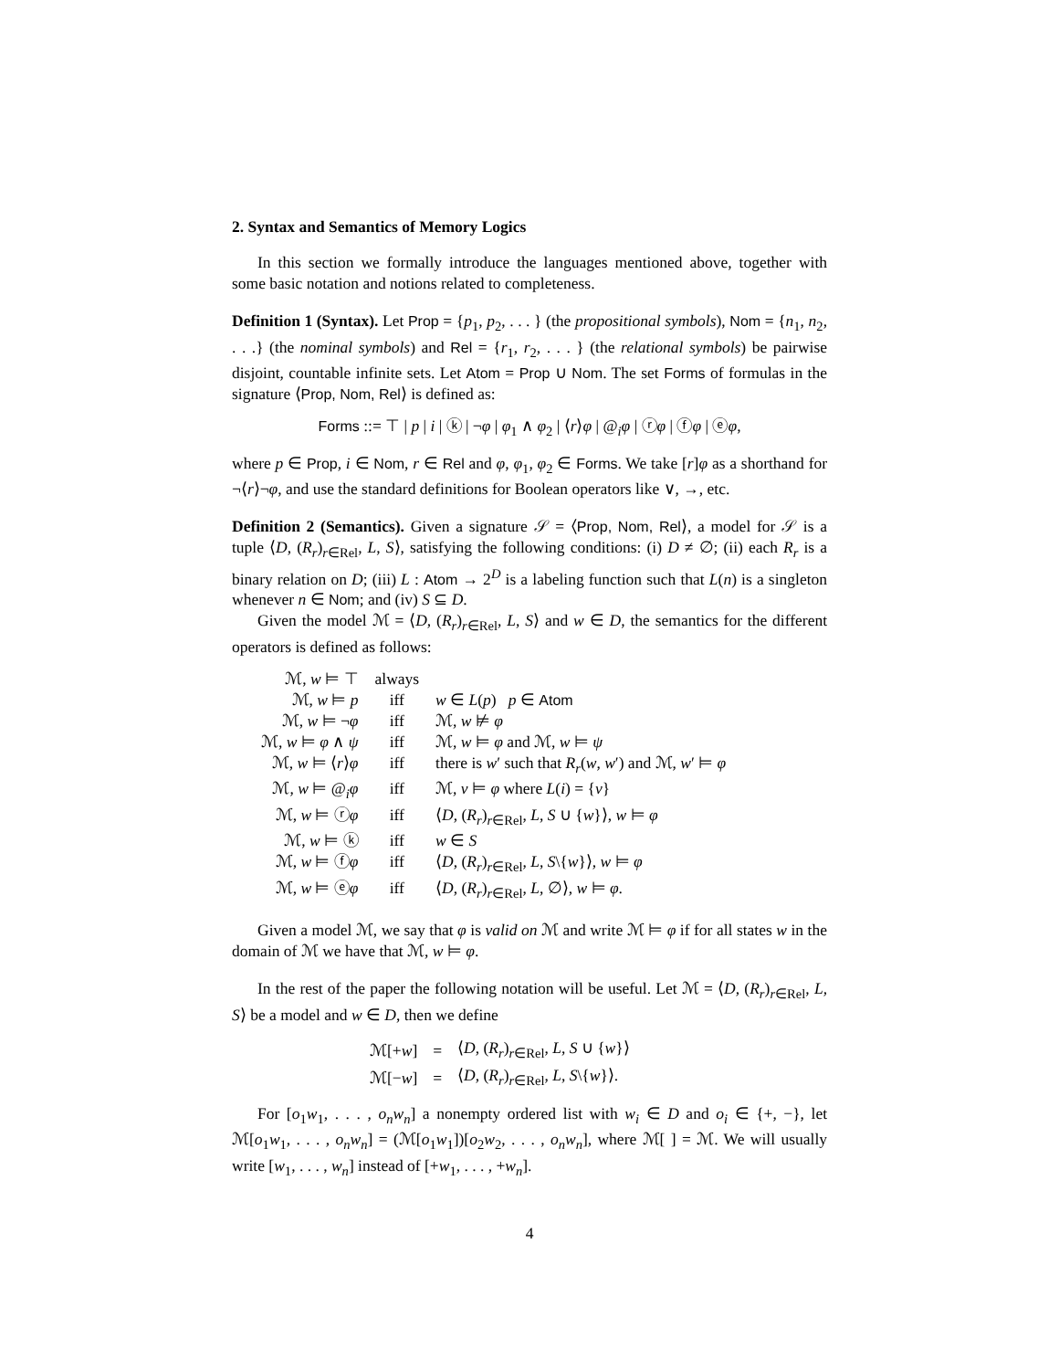2. Syntax and Semantics of Memory Logics
In this section we formally introduce the languages mentioned above, together with some basic notation and notions related to completeness.
Definition 1 (Syntax). Let Prop = {p<sub>1</sub>, p<sub>2</sub>, . . . } (the propositional symbols), Nom = {n<sub>1</sub>, n<sub>2</sub>, . . .} (the nominal symbols) and Rel = {r<sub>1</sub>, r<sub>2</sub>, . . . } (the relational symbols) be pairwise disjoint, countable infinite sets. Let Atom = Prop ∪ Nom. The set Forms of formulas in the signature ⟨Prop, Nom, Rel⟩ is defined as:
Forms ::= ⊤ | p | i | ⓚ | ¬φ | φ<sub>1</sub> ∧ φ<sub>2</sub> | ⟨r⟩φ | @<sub>i</sub>φ | ⓡφ | ⓕφ | ⓔφ,
where p ∈ Prop, i ∈ Nom, r ∈ Rel and φ, φ<sub>1</sub>, φ<sub>2</sub> ∈ Forms. We take [r]φ as a shorthand for ¬⟨r⟩¬φ, and use the standard definitions for Boolean operators like ∨, →, etc.
Definition 2 (Semantics). Given a signature 𝒮 = ⟨Prop, Nom, Rel⟩, a model for 𝒮 is a tuple ⟨D, (R<sub>r</sub>)<sub>r∈Rel</sub>, L, S⟩, satisfying the following conditions: (i) D ≠ ∅; (ii) each R<sub>r</sub> is a binary relation on D; (iii) L : Atom → 2<sup>D</sup> is a labeling function such that L(n) is a singleton whenever n ∈ Nom; and (iv) S ⊆ D.
Given the model ℳ = ⟨D, (R<sub>r</sub>)<sub>r∈Rel</sub>, L, S⟩ and w ∈ D, the semantics for the different operators is defined as follows:
| ℳ, w ⊨ ⊤ | always | |
| ℳ, w ⊨ p | iff | w ∈ L ( p ) p ∈ Atom |
| ℳ, w ⊨ ¬ φ | iff | ℳ, w ⊭ φ |
| ℳ, w ⊨ φ ∧ ψ | iff | ℳ, w ⊨ φ and ℳ, w ⊨ ψ |
| ℳ, w ⊨ ⟨ r ⟩ φ | iff | there is w ′ such that R<sub>r</sub> ( w , w ′) and ℳ, w ′ ⊨ φ |
| ℳ, w ⊨ @<sub>i</sub> φ | iff | ℳ, v ⊨ φ where L ( i ) = { v } |
| ℳ, w ⊨ ⓡ φ | iff | ⟨ D , ( R<sub>r</sub> )<sub>r∈Rel</sub>, L , S ∪ { w }⟩, w ⊨ φ |
| ℳ, w ⊨ ⓚ | iff | w ∈ S |
| ℳ, w ⊨ ⓕ φ | iff | ⟨ D , ( R<sub>r</sub> )<sub>r∈Rel</sub>, L , S \{ w }⟩, w ⊨ φ |
| ℳ, w ⊨ ⓔ φ | iff | ⟨ D , ( R<sub>r</sub> )<sub>r∈Rel</sub>, L , ∅⟩, w ⊨ φ . |
Given a model ℳ, we say that φ is valid on ℳ and write ℳ ⊨ φ if for all states w in the domain of ℳ we have that ℳ, w ⊨ φ.
In the rest of the paper the following notation will be useful. Let ℳ = ⟨D, (R<sub>r</sub>)<sub>r∈Rel</sub>, L, S⟩ be a model and w ∈ D, then we define
| ℳ[+ w ] | = | ⟨ D , ( R<sub>r</sub> )<sub>r∈Rel</sub>, L , S ∪ { w }⟩ |
| ℳ[− w ] | = | ⟨ D , ( R<sub>r</sub> )<sub>r∈Rel</sub>, L , S \{ w }⟩. |
For [o<sub>1</sub>w<sub>1</sub>, . . . , o<sub>n</sub>w<sub>n</sub>] a nonempty ordered list with w<sub>i</sub> ∈ D and o<sub>i</sub> ∈ {+, −}, let ℳ[o<sub>1</sub>w<sub>1</sub>, . . . , o<sub>n</sub>w<sub>n</sub>] = (ℳ[o<sub>1</sub>w<sub>1</sub>])[o<sub>2</sub>w<sub>2</sub>, . . . , o<sub>n</sub>w<sub>n</sub>], where ℳ[ ] = ℳ. We will usually write [w<sub>1</sub>, . . . , w<sub>n</sub>] instead of [+w<sub>1</sub>, . . . , +w<sub>n</sub>].
4